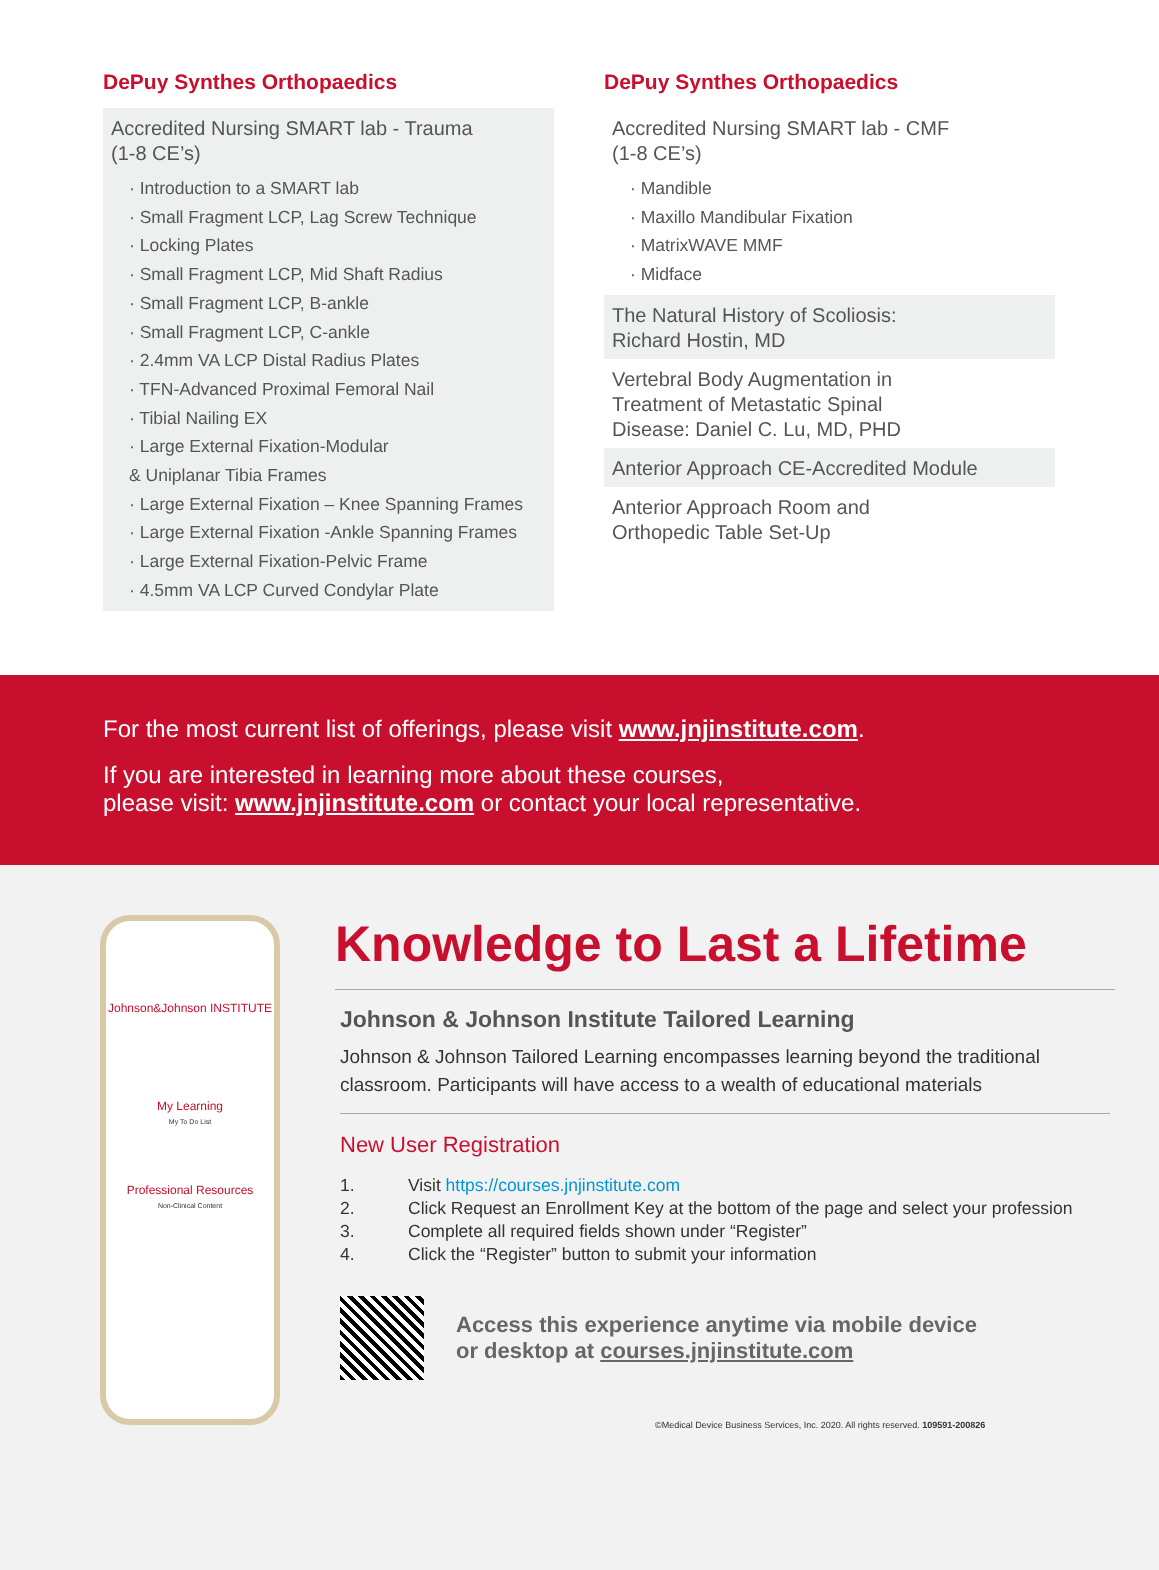DePuy Synthes Orthopaedics
Accredited Nursing SMART lab - Trauma
(1-8 CE’s)
· Introduction to a SMART lab
· Small Fragment LCP, Lag Screw Technique
· Locking Plates
· Small Fragment LCP, Mid Shaft Radius
· Small Fragment LCP, B-ankle
· Small Fragment LCP, C-ankle
· 2.4mm VA LCP Distal Radius Plates
· TFN-Advanced Proximal Femoral Nail
· Tibial Nailing EX
· Large External Fixation-Modular
& Uniplanar Tibia Frames
· Large External Fixation – Knee Spanning Frames
· Large External Fixation -Ankle Spanning Frames
· Large External Fixation-Pelvic Frame
· 4.5mm VA LCP Curved Condylar Plate
DePuy Synthes Orthopaedics
Accredited Nursing SMART lab - CMF
(1-8 CE’s)
· Mandible
· Maxillo Mandibular Fixation
· MatrixWAVE MMF
· Midface
The Natural History of Scoliosis:
Richard Hostin, MD
Vertebral Body Augmentation in
Treatment of Metastatic Spinal
Disease: Daniel C. Lu, MD, PHD
Anterior Approach CE-Accredited Module
Anterior Approach Room and
Orthopedic Table Set-Up
For the most current list of offerings, please visit www.jnjinstitute.com.
If you are interested in learning more about these courses,
please visit: www.jnjinstitute.com or contact your local representative.
Johnson&Johnson INSTITUTE
My Learning
My To Do List
Professional Resources
Non-Clinical Content
Knowledge to Last a Lifetime
Johnson & Johnson Institute Tailored Learning
Johnson & Johnson Tailored Learning encompasses learning beyond the traditional classroom. Participants will have access to a wealth of educational materials
New User Registration
1. Visit https://courses.jnjinstitute.com
2. Click Request an Enrollment Key at the bottom of the page and select your profession
3. Complete all required fields shown under “Register”
4. Click the “Register” button to submit your information
Access this experience anytime via mobile device
or desktop at courses.jnjinstitute.com
©Medical Device Business Services, Inc. 2020. All rights reserved. 109591-200826